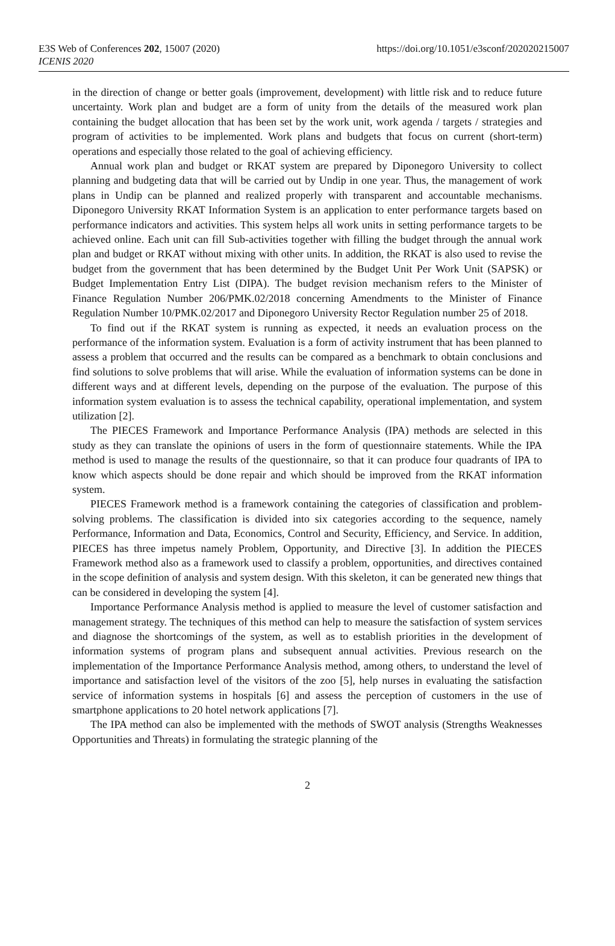E3S Web of Conferences 202, 15007 (2020)
ICENIS 2020
https://doi.org/10.1051/e3sconf/202020215007
in the direction of change or better goals (improvement, development) with little risk and to reduce future uncertainty. Work plan and budget are a form of unity from the details of the measured work plan containing the budget allocation that has been set by the work unit, work agenda / targets / strategies and program of activities to be implemented. Work plans and budgets that focus on current (short-term) operations and especially those related to the goal of achieving efficiency.
Annual work plan and budget or RKAT system are prepared by Diponegoro University to collect planning and budgeting data that will be carried out by Undip in one year. Thus, the management of work plans in Undip can be planned and realized properly with transparent and accountable mechanisms. Diponegoro University RKAT Information System is an application to enter performance targets based on performance indicators and activities. This system helps all work units in setting performance targets to be achieved online. Each unit can fill Sub-activities together with filling the budget through the annual work plan and budget or RKAT without mixing with other units. In addition, the RKAT is also used to revise the budget from the government that has been determined by the Budget Unit Per Work Unit (SAPSK) or Budget Implementation Entry List (DIPA). The budget revision mechanism refers to the Minister of Finance Regulation Number 206/PMK.02/2018 concerning Amendments to the Minister of Finance Regulation Number 10/PMK.02/2017 and Diponegoro University Rector Regulation number 25 of 2018.
To find out if the RKAT system is running as expected, it needs an evaluation process on the performance of the information system. Evaluation is a form of activity instrument that has been planned to assess a problem that occurred and the results can be compared as a benchmark to obtain conclusions and find solutions to solve problems that will arise. While the evaluation of information systems can be done in different ways and at different levels, depending on the purpose of the evaluation. The purpose of this information system evaluation is to assess the technical capability, operational implementation, and system utilization [2].
The PIECES Framework and Importance Performance Analysis (IPA) methods are selected in this study as they can translate the opinions of users in the form of questionnaire statements. While the IPA method is used to manage the results of the questionnaire, so that it can produce four quadrants of IPA to know which aspects should be done repair and which should be improved from the RKAT information system.
PIECES Framework method is a framework containing the categories of classification and problem-solving problems. The classification is divided into six categories according to the sequence, namely Performance, Information and Data, Economics, Control and Security, Efficiency, and Service. In addition, PIECES has three impetus namely Problem, Opportunity, and Directive [3]. In addition the PIECES Framework method also as a framework used to classify a problem, opportunities, and directives contained in the scope definition of analysis and system design. With this skeleton, it can be generated new things that can be considered in developing the system [4].
Importance Performance Analysis method is applied to measure the level of customer satisfaction and management strategy. The techniques of this method can help to measure the satisfaction of system services and diagnose the shortcomings of the system, as well as to establish priorities in the development of information systems of program plans and subsequent annual activities. Previous research on the implementation of the Importance Performance Analysis method, among others, to understand the level of importance and satisfaction level of the visitors of the zoo [5], help nurses in evaluating the satisfaction service of information systems in hospitals [6] and assess the perception of customers in the use of smartphone applications to 20 hotel network applications [7].
The IPA method can also be implemented with the methods of SWOT analysis (Strengths Weaknesses Opportunities and Threats) in formulating the strategic planning of the
2